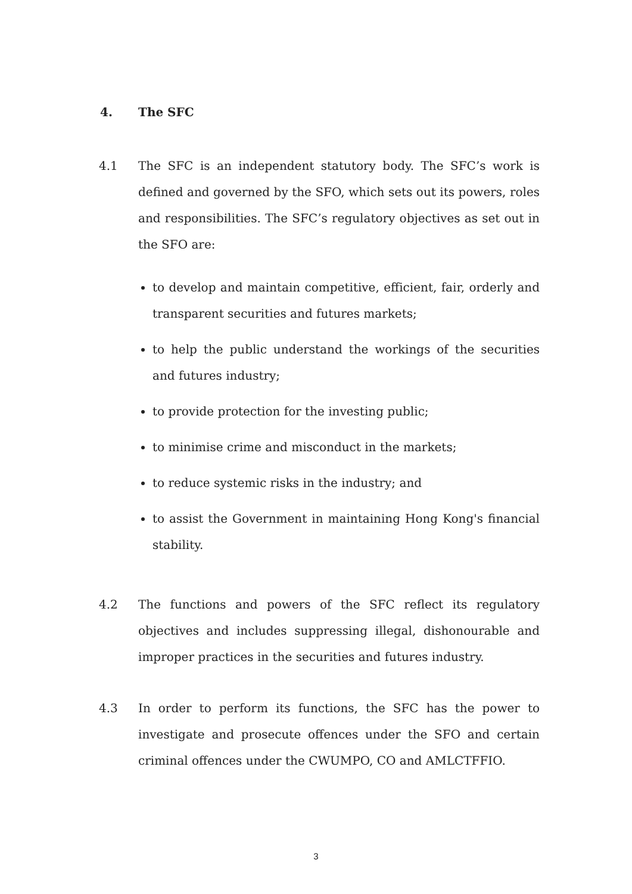4. The SFC
4.1 The SFC is an independent statutory body. The SFC’s work is defined and governed by the SFO, which sets out its powers, roles and responsibilities. The SFC’s regulatory objectives as set out in the SFO are:
to develop and maintain competitive, efficient, fair, orderly and transparent securities and futures markets;
to help the public understand the workings of the securities and futures industry;
to provide protection for the investing public;
to minimise crime and misconduct in the markets;
to reduce systemic risks in the industry; and
to assist the Government in maintaining Hong Kong's financial stability.
4.2 The functions and powers of the SFC reflect its regulatory objectives and includes suppressing illegal, dishonourable and improper practices in the securities and futures industry.
4.3 In order to perform its functions, the SFC has the power to investigate and prosecute offences under the SFO and certain criminal offences under the CWUMPO, CO and AMLCTFFIO.
3